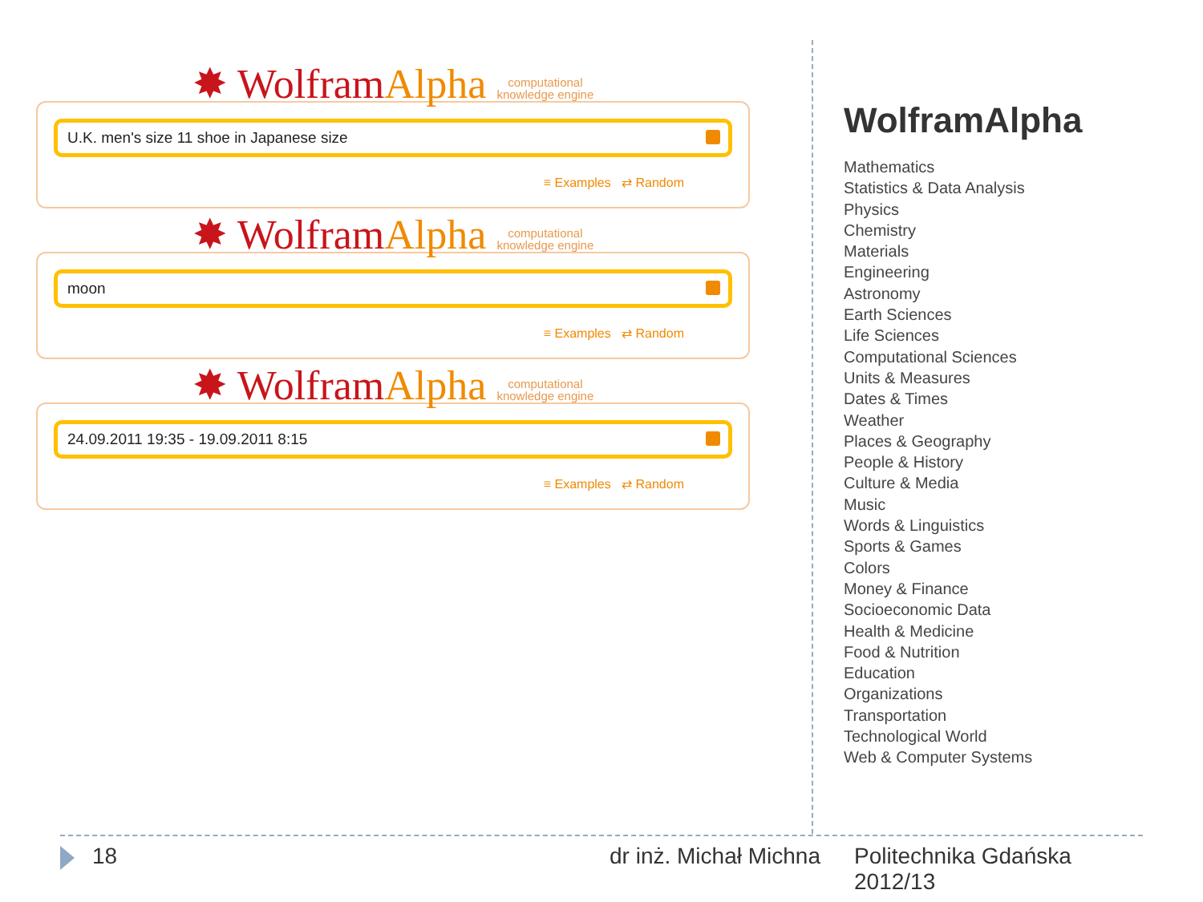✸ WolframAlpha computational
knowledge engine
U.K. men's size 11 shoe in Japanese size
≡ Examples ⇄ Random
✸ WolframAlpha computational
knowledge engine
moon
≡ Examples ⇄ Random
✸ WolframAlpha computational
knowledge engine
24.09.2011 19:35 - 19.09.2011 8:15
≡ Examples ⇄ Random
WolframAlpha
Mathematics
Statistics & Data Analysis
Physics
Chemistry
Materials
Engineering
Astronomy
Earth Sciences
Life Sciences
Computational Sciences
Units & Measures
Dates & Times
Weather
Places & Geography
People & History
Culture & Media
Music
Words & Linguistics
Sports & Games
Colors
Money & Finance
Socioeconomic Data
Health & Medicine
Food & Nutrition
Education
Organizations
Transportation
Technological World
Web & Computer Systems
18 dr inż. Michał Michna
Politechnika Gdańska
2012/13